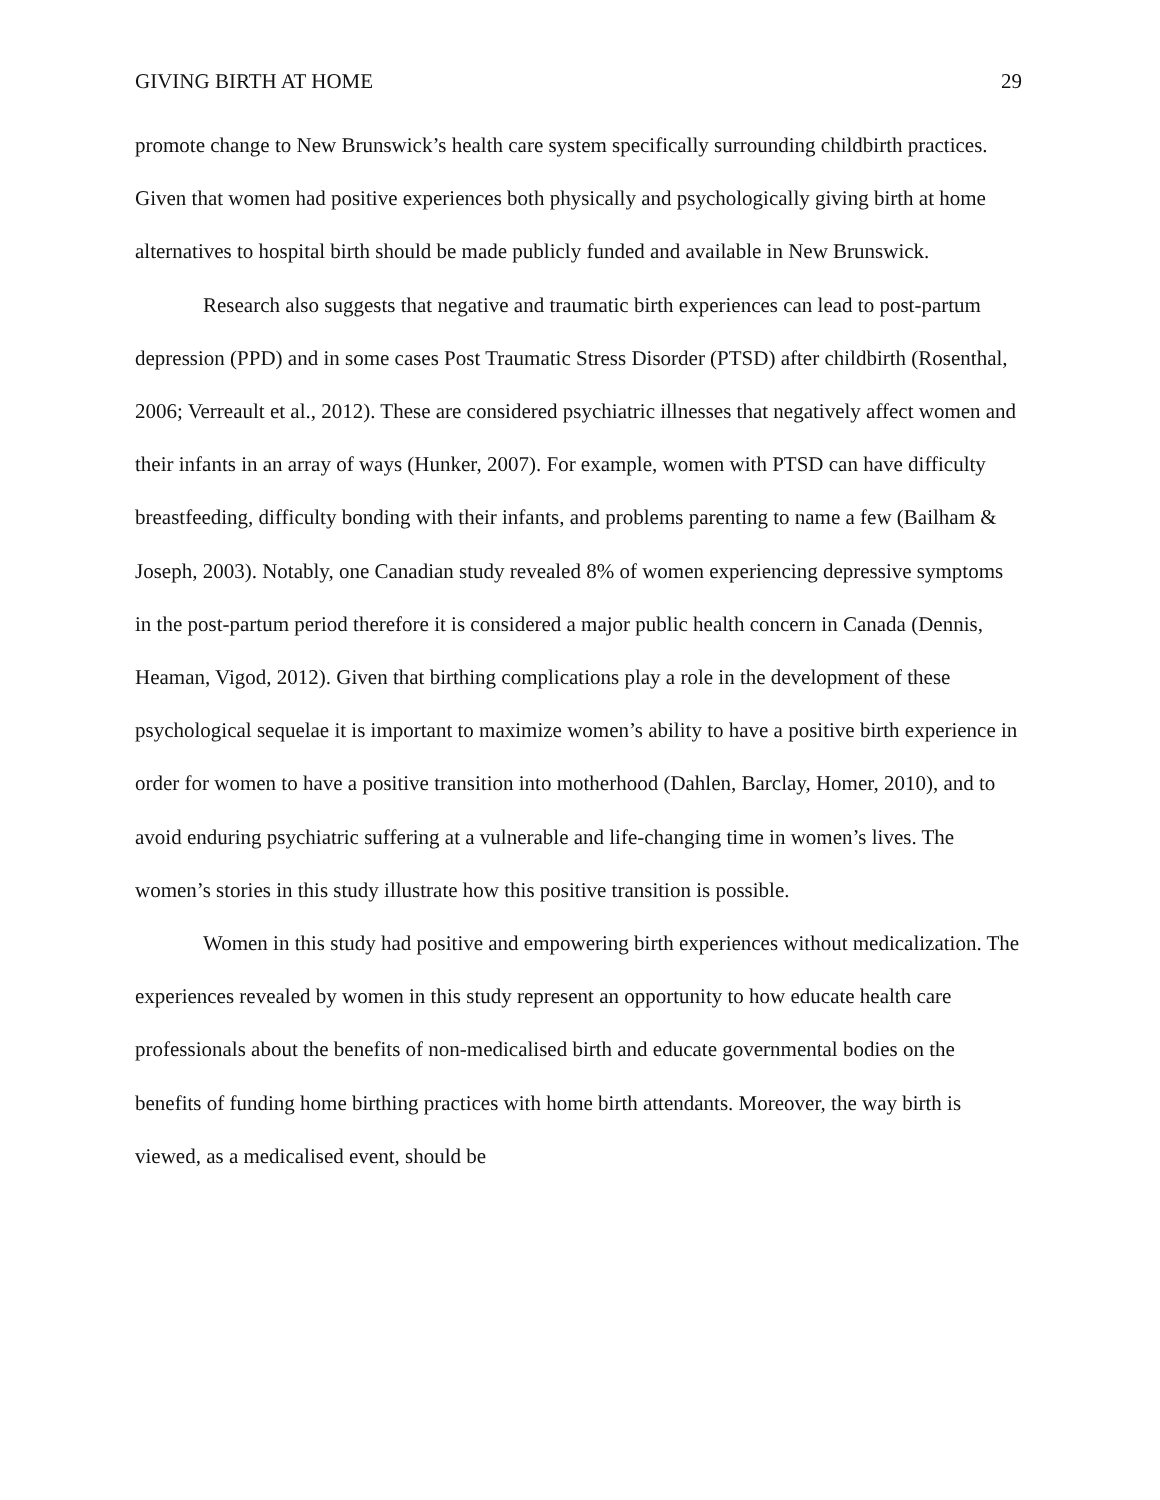GIVING BIRTH AT HOME 29
promote change to New Brunswick’s health care system specifically surrounding childbirth practices. Given that women had positive experiences both physically and psychologically giving birth at home alternatives to hospital birth should be made publicly funded and available in New Brunswick.
Research also suggests that negative and traumatic birth experiences can lead to post-partum depression (PPD) and in some cases Post Traumatic Stress Disorder (PTSD) after childbirth (Rosenthal, 2006; Verreault et al., 2012). These are considered psychiatric illnesses that negatively affect women and their infants in an array of ways (Hunker, 2007). For example, women with PTSD can have difficulty breastfeeding, difficulty bonding with their infants, and problems parenting to name a few (Bailham & Joseph, 2003). Notably, one Canadian study revealed 8% of women experiencing depressive symptoms in the post-partum period therefore it is considered a major public health concern in Canada (Dennis, Heaman, Vigod, 2012). Given that birthing complications play a role in the development of these psychological sequelae it is important to maximize women’s ability to have a positive birth experience in order for women to have a positive transition into motherhood (Dahlen, Barclay, Homer, 2010), and to avoid enduring psychiatric suffering at a vulnerable and life-changing time in women’s lives. The women’s stories in this study illustrate how this positive transition is possible.
Women in this study had positive and empowering birth experiences without medicalization. The experiences revealed by women in this study represent an opportunity to how educate health care professionals about the benefits of non-medicalised birth and educate governmental bodies on the benefits of funding home birthing practices with home birth attendants. Moreover, the way birth is viewed, as a medicalised event, should be